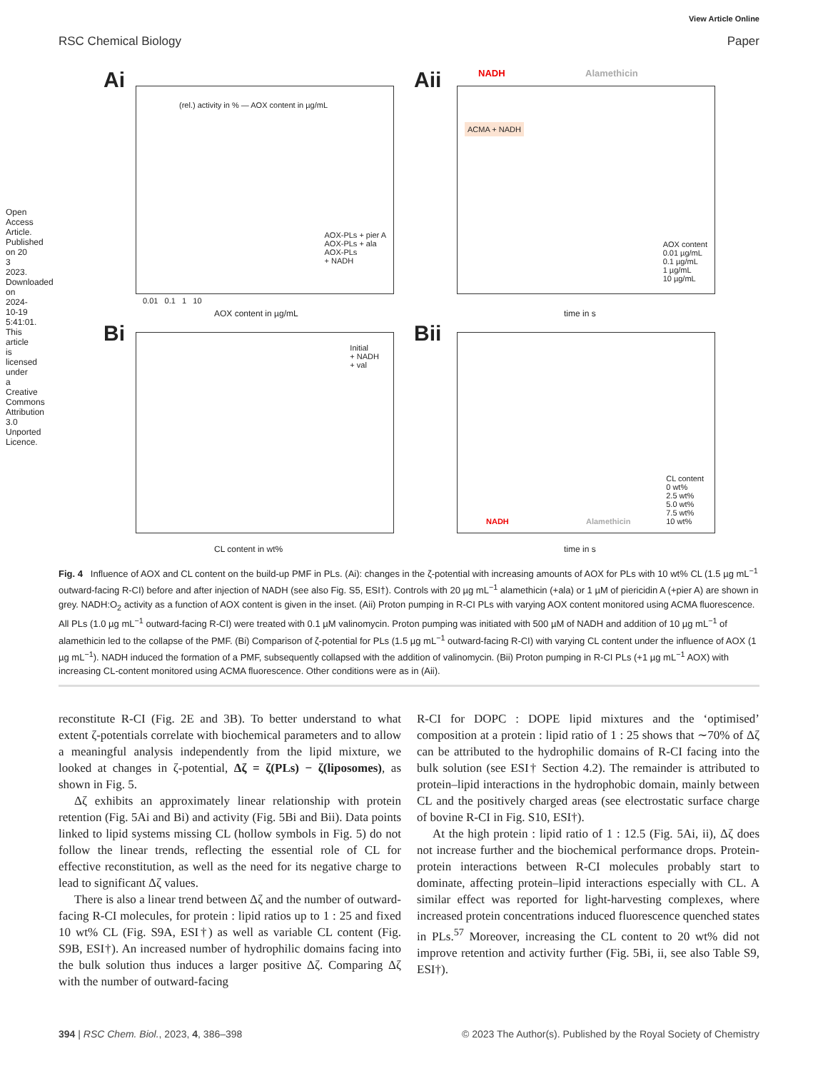View Article Online
RSC Chemical Biology Paper
Open Access Article. Published on 20 3 2023. Downloaded on 2024-10-19 5:41:01. This article is licensed under a Creative Commons Attribution 3.0 Unported Licence.
Ai
(rel.) activity in % — AOX content in µg/mL
AOX-PLs + pier A
AOX-PLs + ala
AOX-PLs
+ NADH
0.01 0.1 1 10
AOX content in µg/mL
Aii NADH Alamethicin
ACMA + NADH
AOX content
0.01 µg/mL
0.1 µg/mL
1 µg/mL
10 µg/mL
time in s
Bi
Initial
+ NADH
+ val
CL content in wt%
Bii
NADH Alamethicin
CL content
0 wt%
2.5 wt%
5.0 wt%
7.5 wt%
10 wt%
time in s
Fig. 4 Influence of AOX and CL content on the build-up PMF in PLs. (Ai): changes in the ζ-potential with increasing amounts of AOX for PLs with 10 wt% CL (1.5 µg mL<sup>−1</sup> outward-facing R-CI) before and after injection of NADH (see also Fig. S5, ESI†). Controls with 20 µg mL<sup>−1</sup> alamethicin (+ala) or 1 µM of piericidin A (+pier A) are shown in grey. NADH:O<sub>2</sub> activity as a function of AOX content is given in the inset. (Aii) Proton pumping in R-CI PLs with varying AOX content monitored using ACMA fluorescence. All PLs (1.0 µg mL<sup>−1</sup> outward-facing R-CI) were treated with 0.1 µM valinomycin. Proton pumping was initiated with 500 µM of NADH and addition of 10 µg mL<sup>−1</sup> of alamethicin led to the collapse of the PMF. (Bi) Comparison of ζ-potential for PLs (1.5 µg mL<sup>−1</sup> outward-facing R-CI) with varying CL content under the influence of AOX (1 µg mL<sup>−1</sup>). NADH induced the formation of a PMF, subsequently collapsed with the addition of valinomycin. (Bii) Proton pumping in R-CI PLs (+1 µg mL<sup>−1</sup> AOX) with increasing CL-content monitored using ACMA fluorescence. Other conditions were as in (Aii).
reconstitute R-CI (Fig. 2E and 3B). To better understand to what extent ζ-potentials correlate with biochemical parameters and to allow a meaningful analysis independently from the lipid mixture, we looked at changes in ζ-potential, Δζ = ζ(PLs) − ζ(liposomes), as shown in Fig. 5.
Δζ exhibits an approximately linear relationship with protein retention (Fig. 5Ai and Bi) and activity (Fig. 5Bi and Bii). Data points linked to lipid systems missing CL (hollow symbols in Fig. 5) do not follow the linear trends, reflecting the essential role of CL for effective reconstitution, as well as the need for its negative charge to lead to significant Δζ values.
There is also a linear trend between Δζ and the number of outward-facing R-CI molecules, for protein : lipid ratios up to 1 : 25 and fixed 10 wt% CL (Fig. S9A, ESI†) as well as variable CL content (Fig. S9B, ESI†). An increased number of hydrophilic domains facing into the bulk solution thus induces a larger positive Δζ. Comparing Δζ with the number of outward-facing
R-CI for DOPC : DOPE lipid mixtures and the ‘optimised’ composition at a protein : lipid ratio of 1 : 25 shows that ∼70% of Δζ can be attributed to the hydrophilic domains of R-CI facing into the bulk solution (see ESI† Section 4.2). The remainder is attributed to protein–lipid interactions in the hydrophobic domain, mainly between CL and the positively charged areas (see electrostatic surface charge of bovine R-CI in Fig. S10, ESI†).
At the high protein : lipid ratio of 1 : 12.5 (Fig. 5Ai, ii), Δζ does not increase further and the biochemical performance drops. Protein-protein interactions between R-CI molecules probably start to dominate, affecting protein–lipid interactions especially with CL. A similar effect was reported for light-harvesting complexes, where increased protein concentrations induced fluorescence quenched states in PLs.<sup>57</sup> Moreover, increasing the CL content to 20 wt% did not improve retention and activity further (Fig. 5Bi, ii, see also Table S9, ESI†).
394 | RSC Chem. Biol., 2023, 4, 386–398 © 2023 The Author(s). Published by the Royal Society of Chemistry